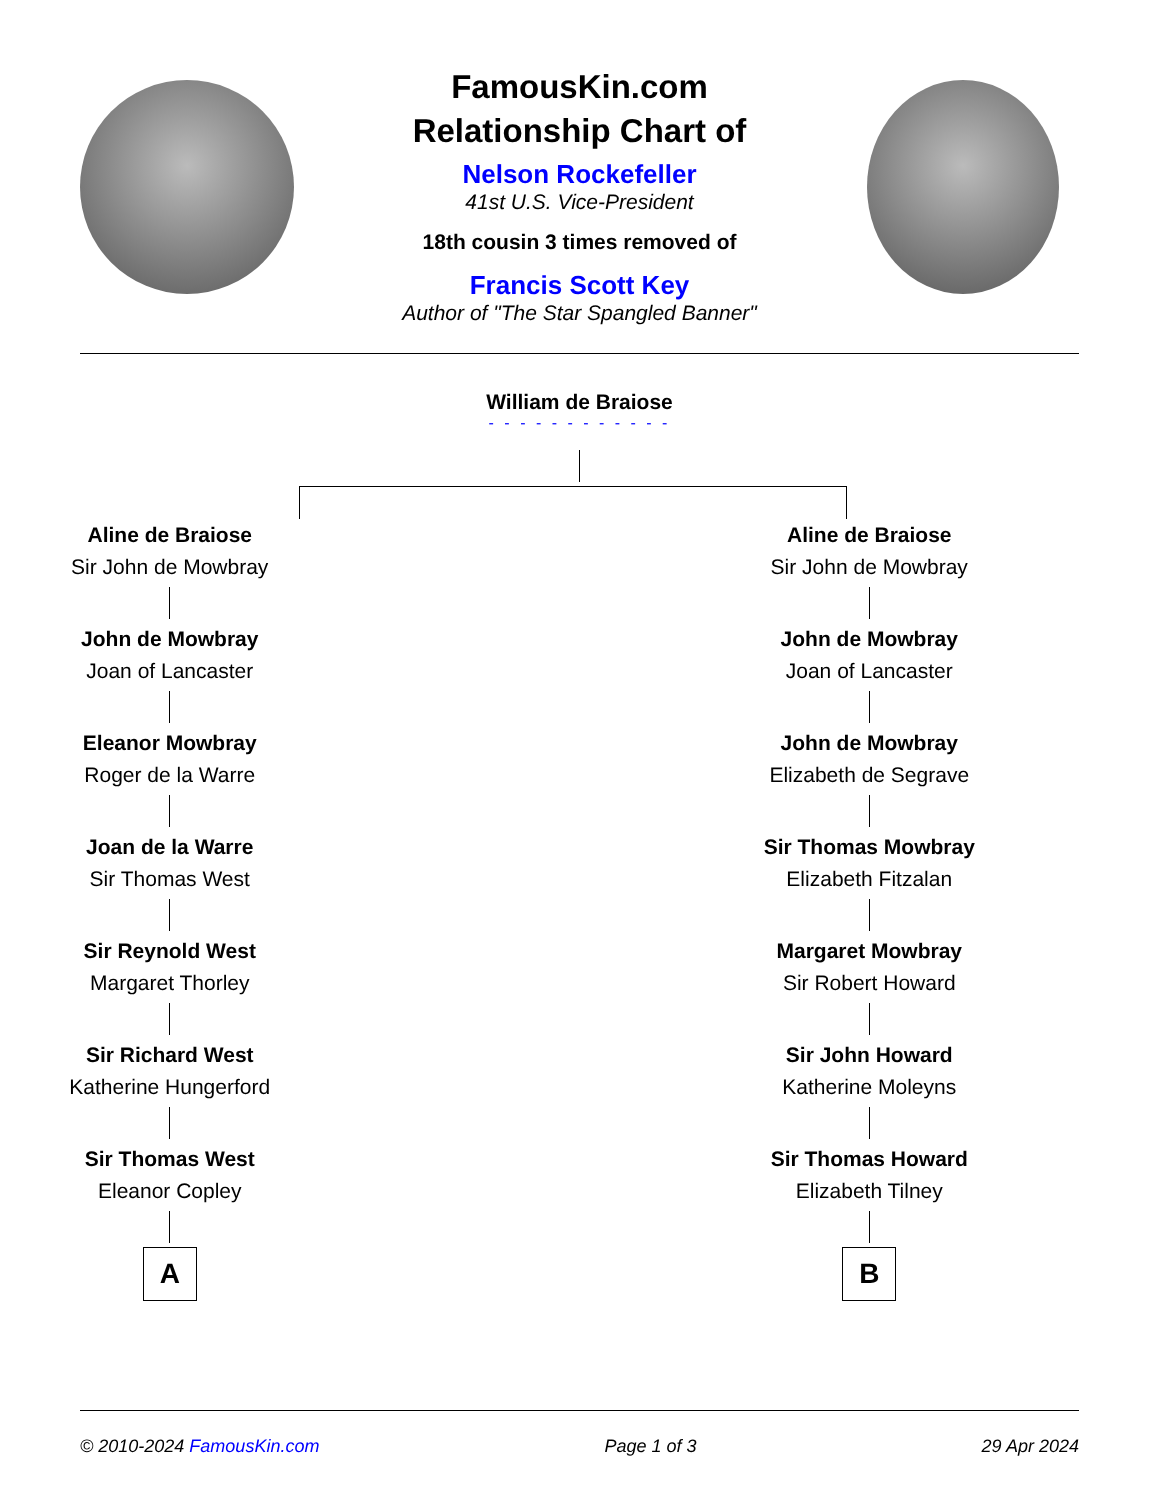FamousKin.com
Relationship Chart of
Nelson Rockefeller
41st U.S. Vice-President
18th cousin 3 times removed of
Francis Scott Key
Author of "The Star Spangled Banner"
William de Braiose
- - - - - - - - - - - -
Aline de Braiose
Sir John de Mowbray
John de Mowbray
Joan of Lancaster
Eleanor Mowbray
Roger de la Warre
Joan de la Warre
Sir Thomas West
Sir Reynold West
Margaret Thorley
Sir Richard West
Katherine Hungerford
Sir Thomas West
Eleanor Copley
A
Aline de Braiose
Sir John de Mowbray
John de Mowbray
Joan of Lancaster
John de Mowbray
Elizabeth de Segrave
Sir Thomas Mowbray
Elizabeth Fitzalan
Margaret Mowbray
Sir Robert Howard
Sir John Howard
Katherine Moleyns
Sir Thomas Howard
Elizabeth Tilney
B
© 2010-2024 FamousKin.com Page 1 of 3 29 Apr 2024